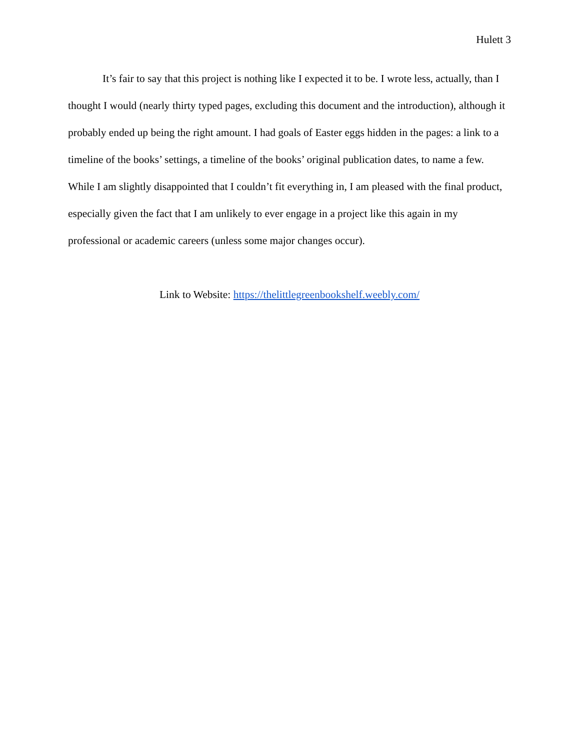Hulett 3
It’s fair to say that this project is nothing like I expected it to be. I wrote less, actually, than I thought I would (nearly thirty typed pages, excluding this document and the introduction), although it probably ended up being the right amount. I had goals of Easter eggs hidden in the pages: a link to a timeline of the books’ settings, a timeline of the books’ original publication dates, to name a few. While I am slightly disappointed that I couldn’t fit everything in, I am pleased with the final product, especially given the fact that I am unlikely to ever engage in a project like this again in my professional or academic careers (unless some major changes occur).
Link to Website: https://thelittlegreenbookshelf.weebly.com/